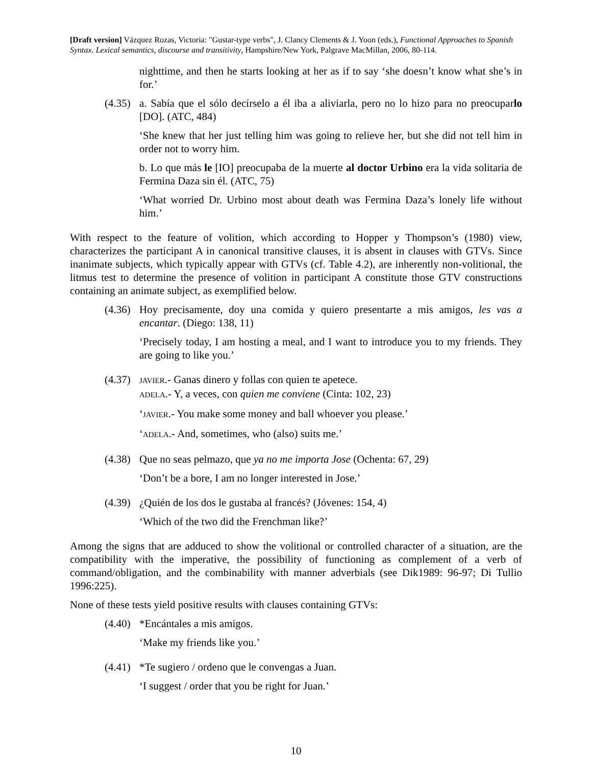[Draft version] Vázquez Rozas, Victoria: "Gustar-type verbs", J. Clancy Clements & J. Yoon (eds.), Functional Approaches to Spanish Syntax. Lexical semantics, discourse and transitivity, Hampshire/New York, Palgrave MacMillan, 2006, 80-114.
nighttime, and then he starts looking at her as if to say ‘she doesn’t know what she’s in for.’
(4.35)
a. Sabía que el sólo decírselo a él iba a aliviarla, pero no lo hizo para no preocuparlo [DO]. (ATC, 484)
‘She knew that her just telling him was going to relieve her, but she did not tell him in order not to worry him.
b. Lo que más le [IO] preocupaba de la muerte al doctor Urbino era la vida solitaria de Fermina Daza sin él. (ATC, 75)
‘What worried Dr. Urbino most about death was Fermina Daza’s lonely life without him.’
With respect to the feature of volition, which according to Hopper y Thompson’s (1980) view, characterizes the participant A in canonical transitive clauses, it is absent in clauses with GTVs. Since inanimate subjects, which typically appear with GTVs (cf. Table 4.2), are inherently non-volitional, the litmus test to determine the presence of volition in participant A constitute those GTV constructions containing an animate subject, as exemplified below.
(4.36)
Hoy precisamente, doy una comida y quiero presentarte a mis amigos, les vas a encantar. (Diego: 138, 11)
‘Precisely today, I am hosting a meal, and I want to introduce you to my friends. They are going to like you.’
(4.37)
JAVIER.- Ganas dinero y follas con quien te apetece.
ADELA.- Y, a veces, con quien me conviene (Cinta: 102, 23)
‘JAVIER.- You make some money and ball whoever you please.’
‘ADELA.- And, sometimes, who (also) suits me.’
(4.38)
Que no seas pelmazo, que ya no me importa Jose (Ochenta: 67, 29)
‘Don’t be a bore, I am no longer interested in Jose.’
(4.39)
¿Quién de los dos le gustaba al francés? (Jóvenes: 154, 4)
‘Which of the two did the Frenchman like?’
Among the signs that are adduced to show the volitional or controlled character of a situation, are the compatibility with the imperative, the possibility of functioning as complement of a verb of command/obligation, and the combinability with manner adverbials (see Dik1989: 96-97; Di Tullio 1996:225).
None of these tests yield positive results with clauses containing GTVs:
(4.40)
*Encántales a mis amigos.
‘Make my friends like you.’
(4.41)
*Te sugiero / ordeno que le convengas a Juan.
‘I suggest / order that you be right for Juan.’
10